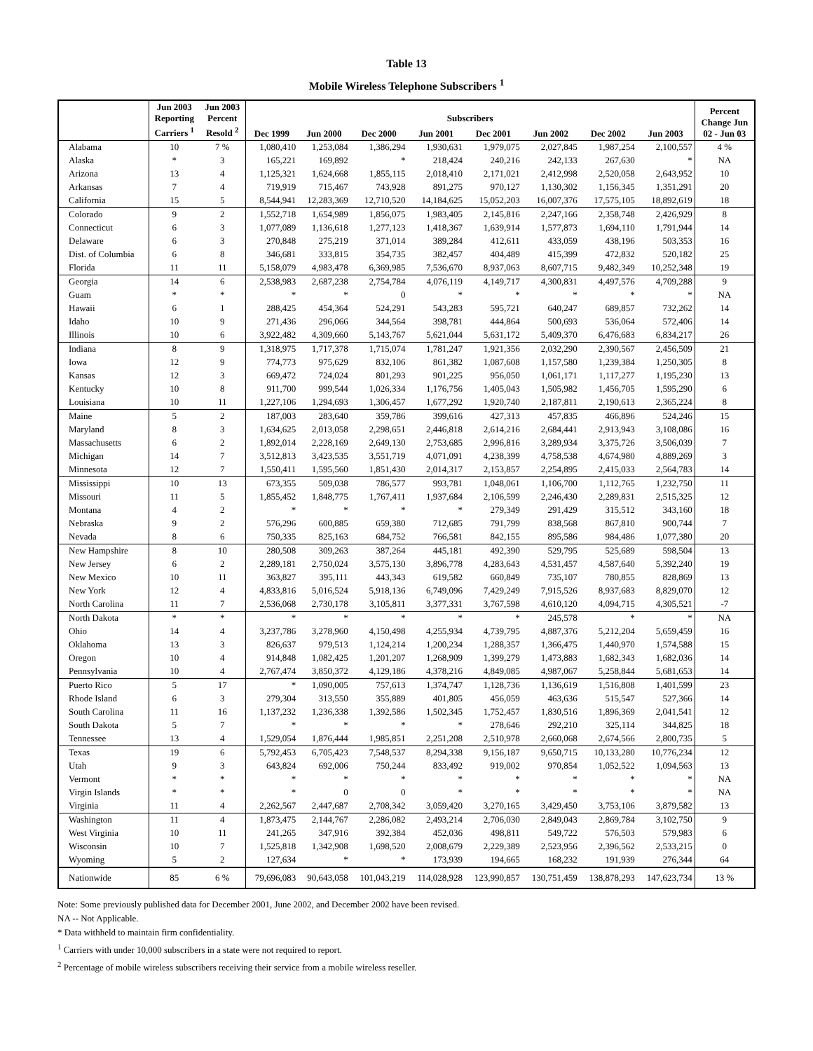Table 13
Mobile Wireless Telephone Subscribers <sup>1</sup>
| | Jun 2003 Reporting | Jun 2003 Percent | Subscribers | | | | | | | | Percent Change Jun 02 - Jun 03 |
| --- | --- | --- | --- | --- | --- | --- | --- | --- | --- | --- | --- |
| | Carriers <sup>1</sup> | Resold <sup>2</sup> | Dec 1999 | Jun 2000 | Dec 2000 | Jun 2001 | Dec 2001 | Jun 2002 | Dec 2002 | Jun 2003 | |
| Alabama | 10 | 7 % | 1,080,410 | 1,253,084 | 1,386,294 | 1,930,631 | 1,979,075 | 2,027,845 | 1,987,254 | 2,100,557 | 4 % |
| Alaska | * | 3 | 165,221 | 169,892 | * | 218,424 | 240,216 | 242,133 | 267,630 | * | NA |
| Arizona | 13 | 4 | 1,125,321 | 1,624,668 | 1,855,115 | 2,018,410 | 2,171,021 | 2,412,998 | 2,520,058 | 2,643,952 | 10 |
| Arkansas | 7 | 4 | 719,919 | 715,467 | 743,928 | 891,275 | 970,127 | 1,130,302 | 1,156,345 | 1,351,291 | 20 |
| California | 15 | 5 | 8,544,941 | 12,283,369 | 12,710,520 | 14,184,625 | 15,052,203 | 16,007,376 | 17,575,105 | 18,892,619 | 18 |
| Colorado | 9 | 2 | 1,552,718 | 1,654,989 | 1,856,075 | 1,983,405 | 2,145,816 | 2,247,166 | 2,358,748 | 2,426,929 | 8 |
| Connecticut | 6 | 3 | 1,077,089 | 1,136,618 | 1,277,123 | 1,418,367 | 1,639,914 | 1,577,873 | 1,694,110 | 1,791,944 | 14 |
| Delaware | 6 | 3 | 270,848 | 275,219 | 371,014 | 389,284 | 412,611 | 433,059 | 438,196 | 503,353 | 16 |
| Dist. of Columbia | 6 | 8 | 346,681 | 333,815 | 354,735 | 382,457 | 404,489 | 415,399 | 472,832 | 520,182 | 25 |
| Florida | 11 | 11 | 5,158,079 | 4,983,478 | 6,369,985 | 7,536,670 | 8,937,063 | 8,607,715 | 9,482,349 | 10,252,348 | 19 |
| Georgia | 14 | 6 | 2,538,983 | 2,687,238 | 2,754,784 | 4,076,119 | 4,149,717 | 4,300,831 | 4,497,576 | 4,709,288 | 9 |
| Guam | * | * | * | * | 0 | * | * | * | * | * | NA |
| Hawaii | 6 | 1 | 288,425 | 454,364 | 524,291 | 543,283 | 595,721 | 640,247 | 689,857 | 732,262 | 14 |
| Idaho | 10 | 9 | 271,436 | 296,066 | 344,564 | 398,781 | 444,864 | 500,693 | 536,064 | 572,406 | 14 |
| Illinois | 10 | 6 | 3,922,482 | 4,309,660 | 5,143,767 | 5,621,044 | 5,631,172 | 5,409,370 | 6,476,683 | 6,834,217 | 26 |
| Indiana | 8 | 9 | 1,318,975 | 1,717,378 | 1,715,074 | 1,781,247 | 1,921,356 | 2,032,290 | 2,390,567 | 2,456,509 | 21 |
| Iowa | 12 | 9 | 774,773 | 975,629 | 832,106 | 861,382 | 1,087,608 | 1,157,580 | 1,239,384 | 1,250,305 | 8 |
| Kansas | 12 | 3 | 669,472 | 724,024 | 801,293 | 901,225 | 956,050 | 1,061,171 | 1,117,277 | 1,195,230 | 13 |
| Kentucky | 10 | 8 | 911,700 | 999,544 | 1,026,334 | 1,176,756 | 1,405,043 | 1,505,982 | 1,456,705 | 1,595,290 | 6 |
| Louisiana | 10 | 11 | 1,227,106 | 1,294,693 | 1,306,457 | 1,677,292 | 1,920,740 | 2,187,811 | 2,190,613 | 2,365,224 | 8 |
| Maine | 5 | 2 | 187,003 | 283,640 | 359,786 | 399,616 | 427,313 | 457,835 | 466,896 | 524,246 | 15 |
| Maryland | 8 | 3 | 1,634,625 | 2,013,058 | 2,298,651 | 2,446,818 | 2,614,216 | 2,684,441 | 2,913,943 | 3,108,086 | 16 |
| Massachusetts | 6 | 2 | 1,892,014 | 2,228,169 | 2,649,130 | 2,753,685 | 2,996,816 | 3,289,934 | 3,375,726 | 3,506,039 | 7 |
| Michigan | 14 | 7 | 3,512,813 | 3,423,535 | 3,551,719 | 4,071,091 | 4,238,399 | 4,758,538 | 4,674,980 | 4,889,269 | 3 |
| Minnesota | 12 | 7 | 1,550,411 | 1,595,560 | 1,851,430 | 2,014,317 | 2,153,857 | 2,254,895 | 2,415,033 | 2,564,783 | 14 |
| Mississippi | 10 | 13 | 673,355 | 509,038 | 786,577 | 993,781 | 1,048,061 | 1,106,700 | 1,112,765 | 1,232,750 | 11 |
| Missouri | 11 | 5 | 1,855,452 | 1,848,775 | 1,767,411 | 1,937,684 | 2,106,599 | 2,246,430 | 2,289,831 | 2,515,325 | 12 |
| Montana | 4 | 2 | * | * | * | * | 279,349 | 291,429 | 315,512 | 343,160 | 18 |
| Nebraska | 9 | 2 | 576,296 | 600,885 | 659,380 | 712,685 | 791,799 | 838,568 | 867,810 | 900,744 | 7 |
| Nevada | 8 | 6 | 750,335 | 825,163 | 684,752 | 766,581 | 842,155 | 895,586 | 984,486 | 1,077,380 | 20 |
| New Hampshire | 8 | 10 | 280,508 | 309,263 | 387,264 | 445,181 | 492,390 | 529,795 | 525,689 | 598,504 | 13 |
| New Jersey | 6 | 2 | 2,289,181 | 2,750,024 | 3,575,130 | 3,896,778 | 4,283,643 | 4,531,457 | 4,587,640 | 5,392,240 | 19 |
| New Mexico | 10 | 11 | 363,827 | 395,111 | 443,343 | 619,582 | 660,849 | 735,107 | 780,855 | 828,869 | 13 |
| New York | 12 | 4 | 4,833,816 | 5,016,524 | 5,918,136 | 6,749,096 | 7,429,249 | 7,915,526 | 8,937,683 | 8,829,070 | 12 |
| North Carolina | 11 | 7 | 2,536,068 | 2,730,178 | 3,105,811 | 3,377,331 | 3,767,598 | 4,610,120 | 4,094,715 | 4,305,521 | -7 |
| North Dakota | * | * | * | * | * | * | * | 245,578 | * | * | NA |
| Ohio | 14 | 4 | 3,237,786 | 3,278,960 | 4,150,498 | 4,255,934 | 4,739,795 | 4,887,376 | 5,212,204 | 5,659,459 | 16 |
| Oklahoma | 13 | 3 | 826,637 | 979,513 | 1,124,214 | 1,200,234 | 1,288,357 | 1,366,475 | 1,440,970 | 1,574,588 | 15 |
| Oregon | 10 | 4 | 914,848 | 1,082,425 | 1,201,207 | 1,268,909 | 1,399,279 | 1,473,883 | 1,682,343 | 1,682,036 | 14 |
| Pennsylvania | 10 | 4 | 2,767,474 | 3,850,372 | 4,129,186 | 4,378,216 | 4,849,085 | 4,987,067 | 5,258,844 | 5,681,653 | 14 |
| Puerto Rico | 5 | 17 | * | 1,090,005 | 757,613 | 1,374,747 | 1,128,736 | 1,136,619 | 1,516,808 | 1,401,599 | 23 |
| Rhode Island | 6 | 3 | 279,304 | 313,550 | 355,889 | 401,805 | 456,059 | 463,636 | 515,547 | 527,366 | 14 |
| South Carolina | 11 | 16 | 1,137,232 | 1,236,338 | 1,392,586 | 1,502,345 | 1,752,457 | 1,830,516 | 1,896,369 | 2,041,541 | 12 |
| South Dakota | 5 | 7 | * | * | * | * | 278,646 | 292,210 | 325,114 | 344,825 | 18 |
| Tennessee | 13 | 4 | 1,529,054 | 1,876,444 | 1,985,851 | 2,251,208 | 2,510,978 | 2,660,068 | 2,674,566 | 2,800,735 | 5 |
| Texas | 19 | 6 | 5,792,453 | 6,705,423 | 7,548,537 | 8,294,338 | 9,156,187 | 9,650,715 | 10,133,280 | 10,776,234 | 12 |
| Utah | 9 | 3 | 643,824 | 692,006 | 750,244 | 833,492 | 919,002 | 970,854 | 1,052,522 | 1,094,563 | 13 |
| Vermont | * | * | * | * | * | * | * | * | * | * | NA |
| Virgin Islands | * | * | * | 0 | 0 | * | * | * | * | * | NA |
| Virginia | 11 | 4 | 2,262,567 | 2,447,687 | 2,708,342 | 3,059,420 | 3,270,165 | 3,429,450 | 3,753,106 | 3,879,582 | 13 |
| Washington | 11 | 4 | 1,873,475 | 2,144,767 | 2,286,082 | 2,493,214 | 2,706,030 | 2,849,043 | 2,869,784 | 3,102,750 | 9 |
| West Virginia | 10 | 11 | 241,265 | 347,916 | 392,384 | 452,036 | 498,811 | 549,722 | 576,503 | 579,983 | 6 |
| Wisconsin | 10 | 7 | 1,525,818 | 1,342,908 | 1,698,520 | 2,008,679 | 2,229,389 | 2,523,956 | 2,396,562 | 2,533,215 | 0 |
| Wyoming | 5 | 2 | 127,634 | * | * | 173,939 | 194,665 | 168,232 | 191,939 | 276,344 | 64 |
| Nationwide | 85 | 6 % | 79,696,083 | 90,643,058 | 101,043,219 | 114,028,928 | 123,990,857 | 130,751,459 | 138,878,293 | 147,623,734 | 13 % |
Note: Some previously published data for December 2001, June 2002, and December 2002 have been revised.
NA -- Not Applicable.
* Data withheld to maintain firm confidentiality.
<sup>1</sup> Carriers with under 10,000 subscribers in a state were not required to report.
<sup>2</sup> Percentage of mobile wireless subscribers receiving their service from a mobile wireless reseller.